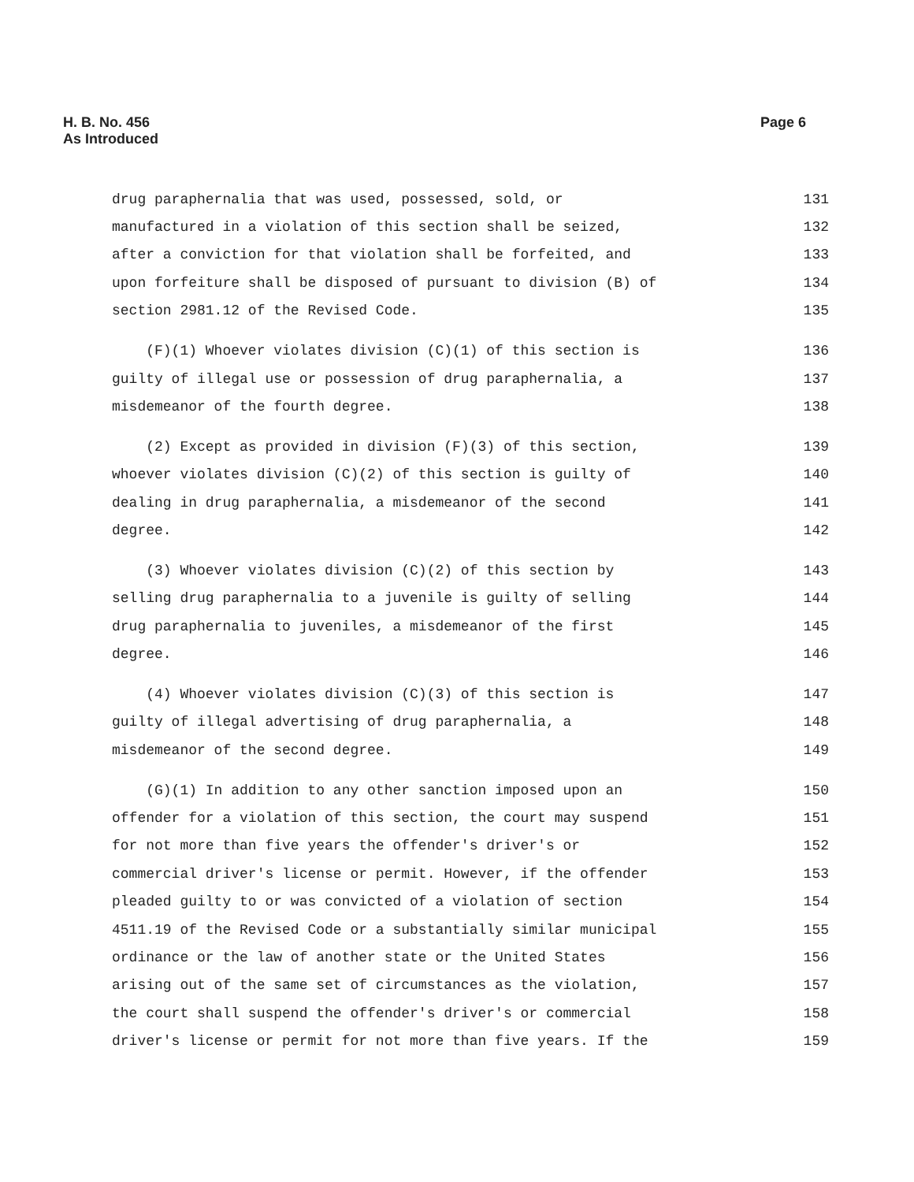H. B. No. 456
As Introduced
Page 6
drug paraphernalia that was used, possessed, sold, or 131
manufactured in a violation of this section shall be seized, 132
after a conviction for that violation shall be forfeited, and 133
upon forfeiture shall be disposed of pursuant to division (B) of 134
section 2981.12 of the Revised Code. 135
(F)(1) Whoever violates division (C)(1) of this section is 136
guilty of illegal use or possession of drug paraphernalia, a 137
misdemeanor of the fourth degree. 138
(2) Except as provided in division (F)(3) of this section, 139
whoever violates division (C)(2) of this section is guilty of 140
dealing in drug paraphernalia, a misdemeanor of the second 141
degree. 142
(3) Whoever violates division (C)(2) of this section by 143
selling drug paraphernalia to a juvenile is guilty of selling 144
drug paraphernalia to juveniles, a misdemeanor of the first 145
degree. 146
(4) Whoever violates division (C)(3) of this section is 147
guilty of illegal advertising of drug paraphernalia, a 148
misdemeanor of the second degree. 149
(G)(1) In addition to any other sanction imposed upon an 150
offender for a violation of this section, the court may suspend 151
for not more than five years the offender's driver's or 152
commercial driver's license or permit. However, if the offender 153
pleaded guilty to or was convicted of a violation of section 154
4511.19 of the Revised Code or a substantially similar municipal 155
ordinance or the law of another state or the United States 156
arising out of the same set of circumstances as the violation, 157
the court shall suspend the offender's driver's or commercial 158
driver's license or permit for not more than five years. If the 159